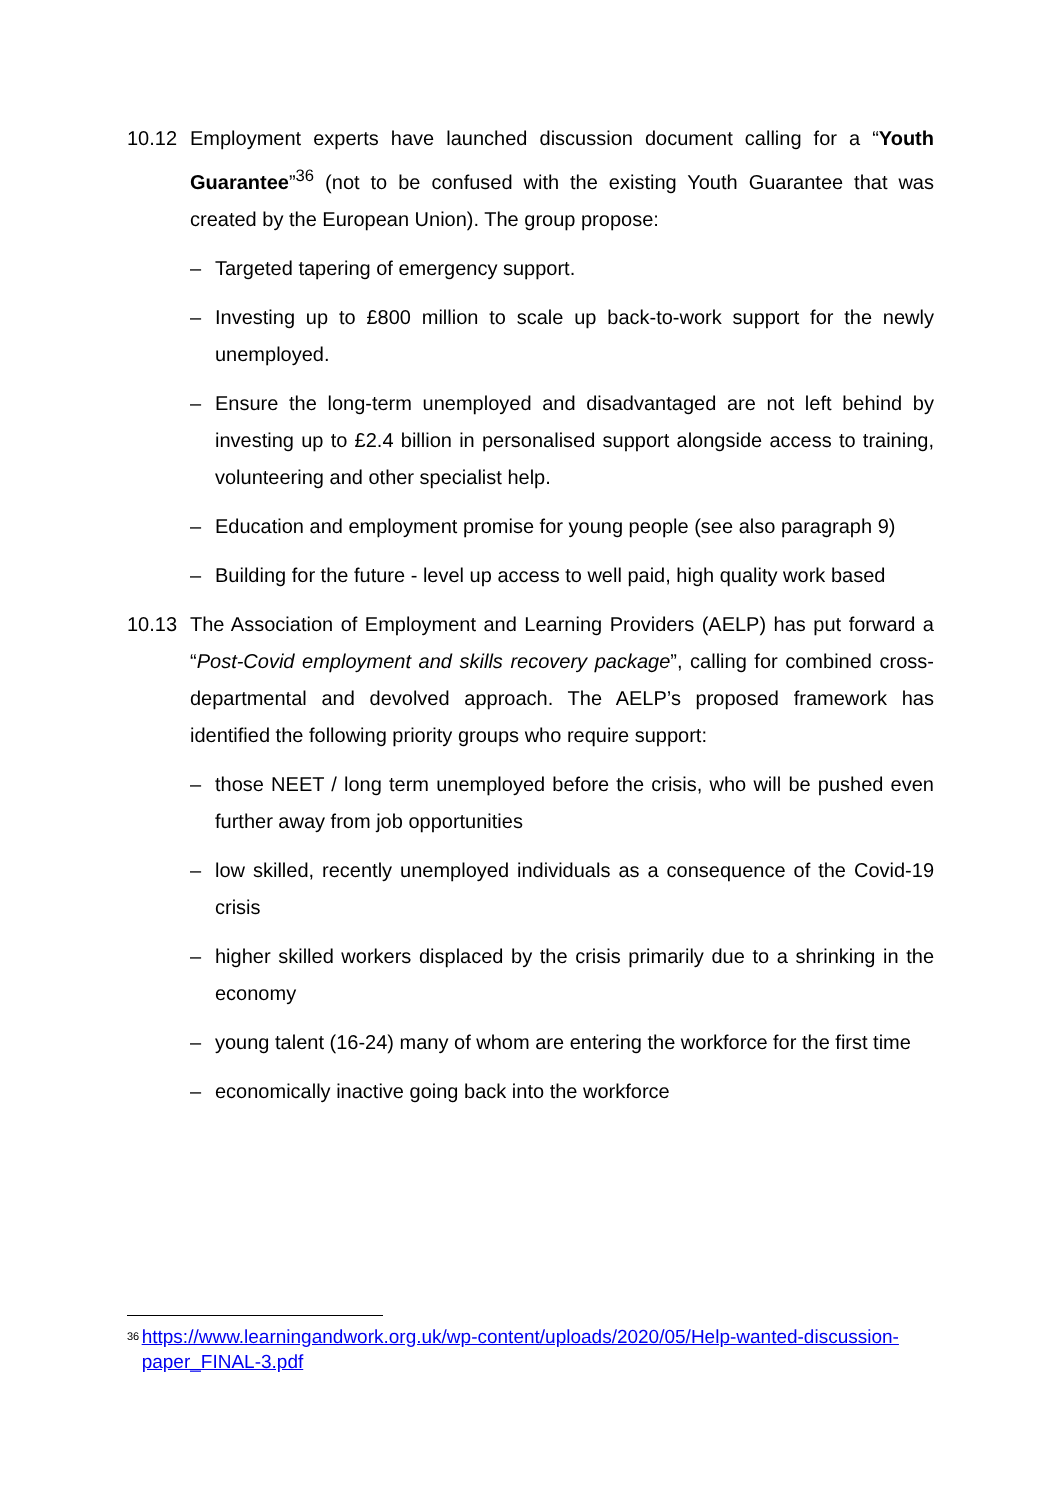10.12 Employment experts have launched discussion document calling for a “Youth Guarantee”<sup>36</sup> (not to be confused with the existing Youth Guarantee that was created by the European Union). The group propose:
– Targeted tapering of emergency support.
– Investing up to £800 million to scale up back-to-work support for the newly unemployed.
– Ensure the long-term unemployed and disadvantaged are not left behind by investing up to £2.4 billion in personalised support alongside access to training, volunteering and other specialist help.
– Education and employment promise for young people (see also paragraph 9)
– Building for the future - level up access to well paid, high quality work based
10.13 The Association of Employment and Learning Providers (AELP) has put forward a “Post-Covid employment and skills recovery package”, calling for combined cross-departmental and devolved approach. The AELP’s proposed framework has identified the following priority groups who require support:
– those NEET / long term unemployed before the crisis, who will be pushed even further away from job opportunities
– low skilled, recently unemployed individuals as a consequence of the Covid-19 crisis
– higher skilled workers displaced by the crisis primarily due to a shrinking in the economy
– young talent (16-24) many of whom are entering the workforce for the first time
– economically inactive going back into the workforce
<sup>36</sup> https://www.learningandwork.org.uk/wp-content/uploads/2020/05/Help-wanted-discussion-paper_FINAL-3.pdf